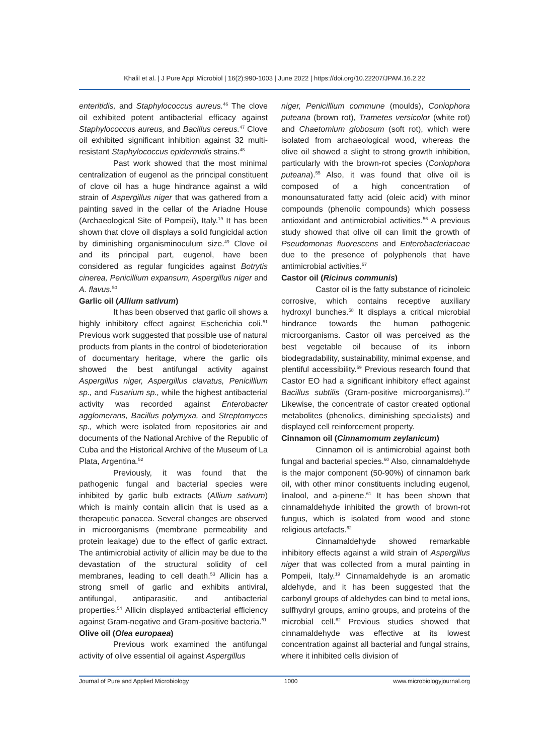Khalil et al. | J Pure Appl Microbiol | 16(2):990-1003 | June 2022 | https://doi.org/10.22207/JPAM.16.2.22
enteritidis, and Staphylococcus aureus.<sup>46</sup> The clove oil exhibited potent antibacterial efficacy against Staphylococcus aureus, and Bacillus cereus.<sup>47</sup> Clove oil exhibited significant inhibition against 32 multi-resistant Staphylococcus epidermidis strains.<sup>48</sup>
Past work showed that the most minimal centralization of eugenol as the principal constituent of clove oil has a huge hindrance against a wild strain of Aspergillus niger that was gathered from a painting saved in the cellar of the Ariadne House (Archaeological Site of Pompeii), Italy.<sup>19</sup> It has been shown that clove oil displays a solid fungicidal action by diminishing organisminoculum size.<sup>49</sup> Clove oil and its principal part, eugenol, have been considered as regular fungicides against Botrytis cinerea, Penicillium expansum, Aspergillus niger and A. flavus.<sup>50</sup>
Garlic oil (Allium sativum)
It has been observed that garlic oil shows a highly inhibitory effect against Escherichia coli.<sup>51</sup> Previous work suggested that possible use of natural products from plants in the control of biodeterioration of documentary heritage, where the garlic oils showed the best antifungal activity against Aspergillus niger, Aspergillus clavatus, Penicillium sp., and Fusarium sp., while the highest antibacterial activity was recorded against Enterobacter agglomerans, Bacillus polymyxa, and Streptomyces sp., which were isolated from repositories air and documents of the National Archive of the Republic of Cuba and the Historical Archive of the Museum of La Plata, Argentina.<sup>52</sup>
Previously, it was found that the pathogenic fungal and bacterial species were inhibited by garlic bulb extracts (Allium sativum) which is mainly contain allicin that is used as a therapeutic panacea. Several changes are observed in microorganisms (membrane permeability and protein leakage) due to the effect of garlic extract. The antimicrobial activity of allicin may be due to the devastation of the structural solidity of cell membranes, leading to cell death.<sup>53</sup> Allicin has a strong smell of garlic and exhibits antiviral, antifungal, antiparasitic, and antibacterial properties.<sup>54</sup> Allicin displayed antibacterial efficiency against Gram-negative and Gram-positive bacteria.<sup>51</sup>
Olive oil (Olea europaea)
Previous work examined the antifungal activity of olive essential oil against Aspergillus
niger, Penicillium commune (moulds), Coniophora puteana (brown rot), Trametes versicolor (white rot) and Chaetomium globosum (soft rot), which were isolated from archaeological wood, whereas the olive oil showed a slight to strong growth inhibition, particularly with the brown-rot species (Coniophora puteana).<sup>55</sup> Also, it was found that olive oil is composed of a high concentration of monounsaturated fatty acid (oleic acid) with minor compounds (phenolic compounds) which possess antioxidant and antimicrobial activities.<sup>56</sup> A previous study showed that olive oil can limit the growth of Pseudomonas fluorescens and Enterobacteriaceae due to the presence of polyphenols that have antimicrobial activities.<sup>57</sup>
Castor oil (Ricinus communis)
Castor oil is the fatty substance of ricinoleic corrosive, which contains receptive auxiliary hydroxyl bunches.<sup>58</sup> It displays a critical microbial hindrance towards the human pathogenic microorganisms. Castor oil was perceived as the best vegetable oil because of its inborn biodegradability, sustainability, minimal expense, and plentiful accessibility.<sup>59</sup> Previous research found that Castor EO had a significant inhibitory effect against Bacillus subtilis (Gram-positive microorganisms).<sup>17</sup> Likewise, the concentrate of castor created optional metabolites (phenolics, diminishing specialists) and displayed cell reinforcement property.
Cinnamon oil (Cinnamomum zeylanicum)
Cinnamon oil is antimicrobial against both fungal and bacterial species.<sup>60</sup> Also, cinnamaldehyde is the major component (50-90%) of cinnamon bark oil, with other minor constituents including eugenol, linalool, and a-pinene.<sup>61</sup> It has been shown that cinnamaldehyde inhibited the growth of brown-rot fungus, which is isolated from wood and stone religious artefacts.<sup>62</sup>
Cinnamaldehyde showed remarkable inhibitory effects against a wild strain of Aspergillus niger that was collected from a mural painting in Pompeii, Italy.<sup>19</sup> Cinnamaldehyde is an aromatic aldehyde, and it has been suggested that the carbonyl groups of aldehydes can bind to metal ions, sulfhydryl groups, amino groups, and proteins of the microbial cell.<sup>62</sup> Previous studies showed that cinnamaldehyde was effective at its lowest concentration against all bacterial and fungal strains, where it inhibited cells division of
Journal of Pure and Applied Microbiology 1000 www.microbiologyjournal.org